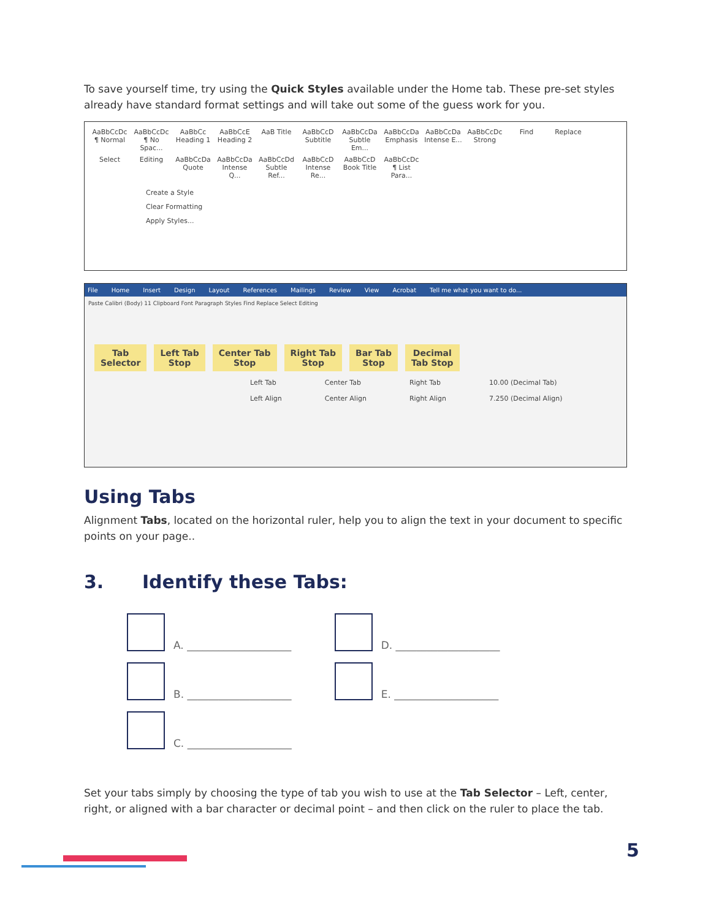To save yourself time, try using the Quick Styles available under the Home tab. These pre-set styles already have standard format settings and will take out some of the guess work for you.
AaBbCcDc ¶ Normal AaBbCcDc ¶ No Spac... AaBbCc Heading 1 AaBbCcE Heading 2 AaB Title AaBbCcD Subtitle AaBbCcDa Subtle Em... AaBbCcDa Emphasis AaBbCcDa Intense E... AaBbCcDc Strong Find Replace Select Editing AaBbCcDa Quote AaBbCcDa Intense Q... AaBbCcDd Subtle Ref... AaBbCcD Intense Re... AaBbCcD Book Title AaBbCcDc ¶ List Para...
Create a Style
Clear Formatting
Apply Styles...
File Home Insert Design Layout References Mailings Review View Acrobat Tell me what you want to do...
Paste Calibri (Body) 11 Clipboard Font Paragraph Styles Find Replace Select Editing
Tab
Selector Left Tab
Stop Center Tab
Stop Right Tab
Stop Bar Tab
Stop Decimal
Tab Stop
Left Tab
Left Align Center Tab
Center Align Right Tab
Right Align 10.00 (Decimal Tab)
7.250 (Decimal Align)
Using Tabs
Alignment Tabs, located on the horizontal ruler, help you to align the text in your document to specific points on your page..
3. Identify these Tabs:
A. ____________________
B. ____________________
C. ____________________
D. ____________________
E. ____________________
Set your tabs simply by choosing the type of tab you wish to use at the Tab Selector – Left, center, right, or aligned with a bar character or decimal point – and then click on the ruler to place the tab.
5